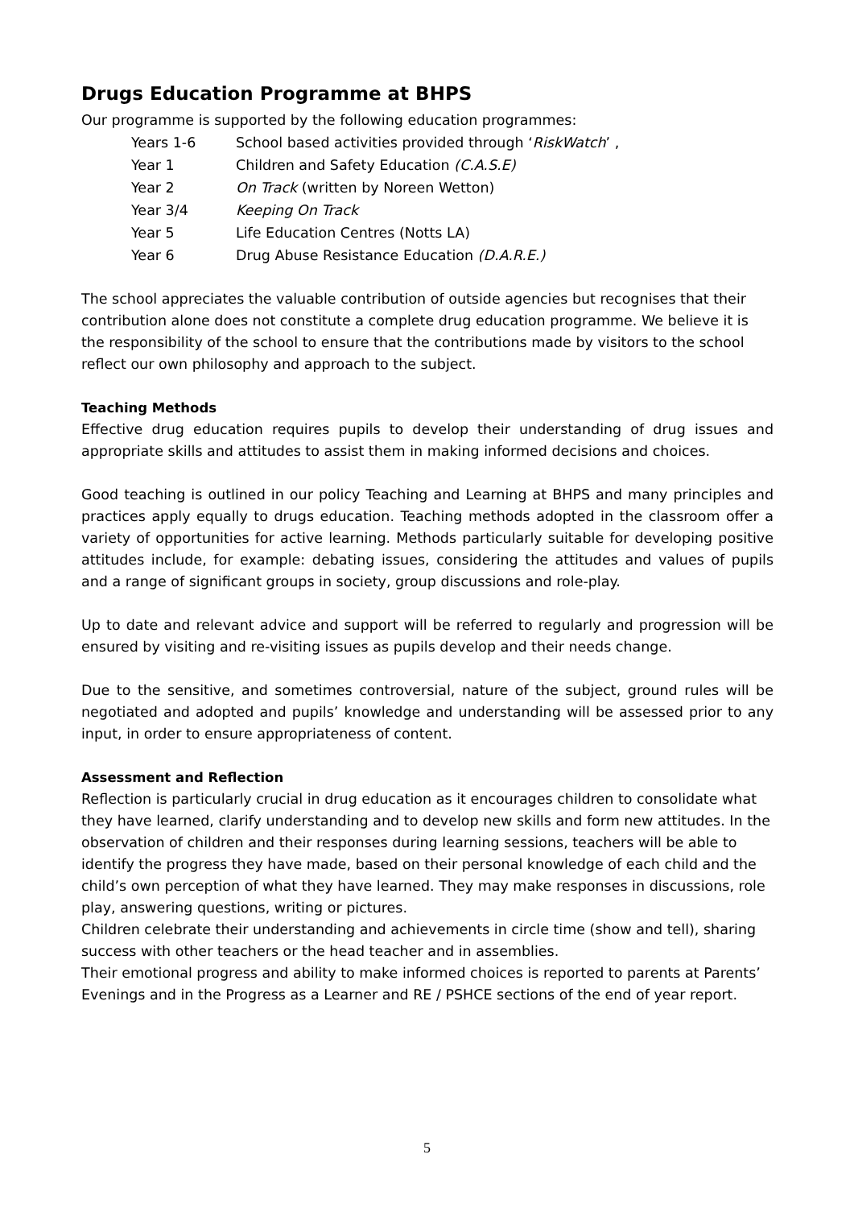Drugs Education Programme at BHPS
Our programme is supported by the following education programmes:
| Years 1-6 | School based activities provided through ‘ RiskWatch ’ , |
| Year 1 | Children and Safety Education (C.A.S.E) |
| Year 2 | On Track (written by Noreen Wetton) |
| Year 3/4 | Keeping On Track |
| Year 5 | Life Education Centres (Notts LA) |
| Year 6 | Drug Abuse Resistance Education (D.A.R.E.) |
The school appreciates the valuable contribution of outside agencies but recognises that their contribution alone does not constitute a complete drug education programme. We believe it is the responsibility of the school to ensure that the contributions made by visitors to the school reflect our own philosophy and approach to the subject.
Teaching Methods
Effective drug education requires pupils to develop their understanding of drug issues and appropriate skills and attitudes to assist them in making informed decisions and choices.
Good teaching is outlined in our policy Teaching and Learning at BHPS and many principles and practices apply equally to drugs education. Teaching methods adopted in the classroom offer a variety of opportunities for active learning. Methods particularly suitable for developing positive attitudes include, for example: debating issues, considering the attitudes and values of pupils and a range of significant groups in society, group discussions and role-play.
Up to date and relevant advice and support will be referred to regularly and progression will be ensured by visiting and re-visiting issues as pupils develop and their needs change.
Due to the sensitive, and sometimes controversial, nature of the subject, ground rules will be negotiated and adopted and pupils’ knowledge and understanding will be assessed prior to any input, in order to ensure appropriateness of content.
Assessment and Reflection
Reflection is particularly crucial in drug education as it encourages children to consolidate what they have learned, clarify understanding and to develop new skills and form new attitudes. In the observation of children and their responses during learning sessions, teachers will be able to identify the progress they have made, based on their personal knowledge of each child and the child’s own perception of what they have learned. They may make responses in discussions, role play, answering questions, writing or pictures.
Children celebrate their understanding and achievements in circle time (show and tell), sharing success with other teachers or the head teacher and in assemblies.
Their emotional progress and ability to make informed choices is reported to parents at Parents’ Evenings and in the Progress as a Learner and RE / PSHCE sections of the end of year report.
5